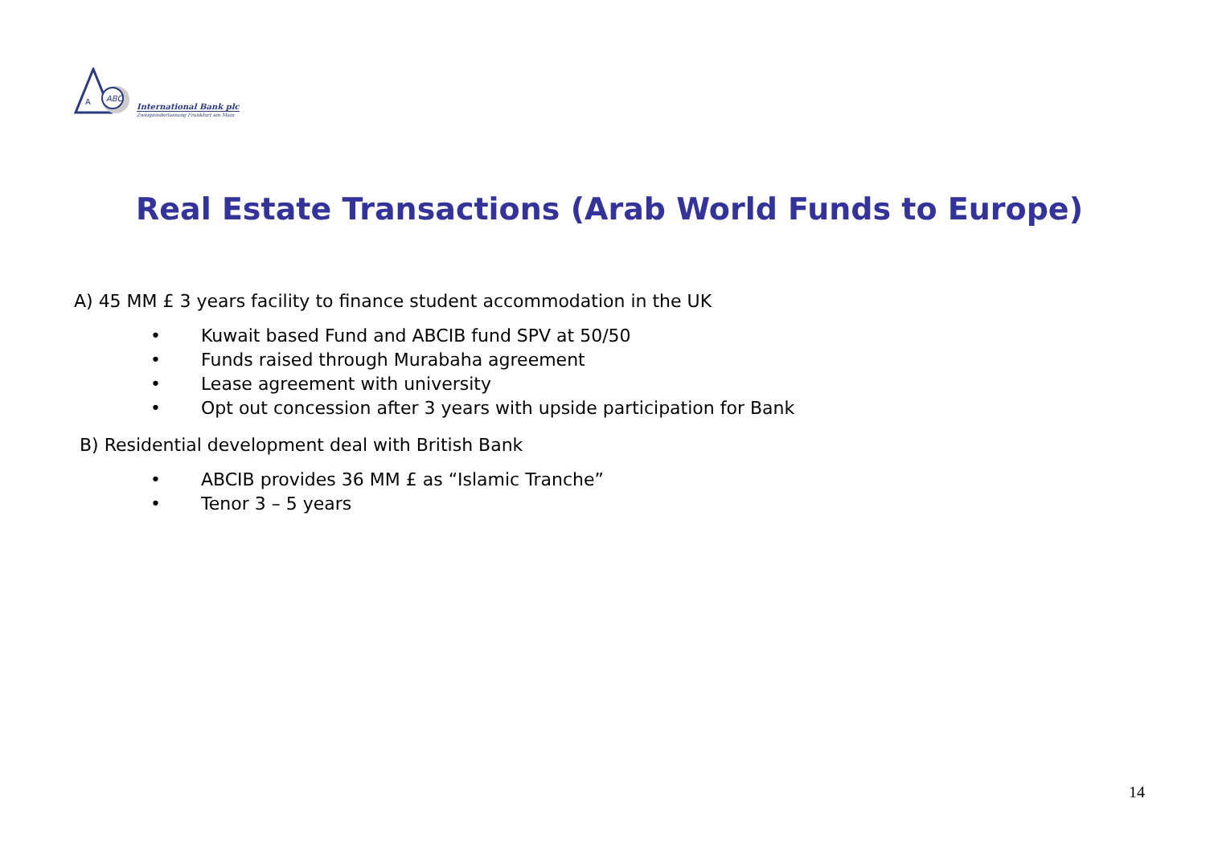ABC
A
International Bank plc
Zweigniederlassung Frankfurt am Main
Real Estate Transactions (Arab World Funds to Europe)
A) 45 MM £ 3 years facility to finance student accommodation in the UK
• Kuwait based Fund and ABCIB fund SPV at 50/50
• Funds raised through Murabaha agreement
• Lease agreement with university
• Opt out concession after 3 years with upside participation for Bank
B) Residential development deal with British Bank
• ABCIB provides 36 MM £ as “Islamic Tranche”
• Tenor 3 – 5 years
14